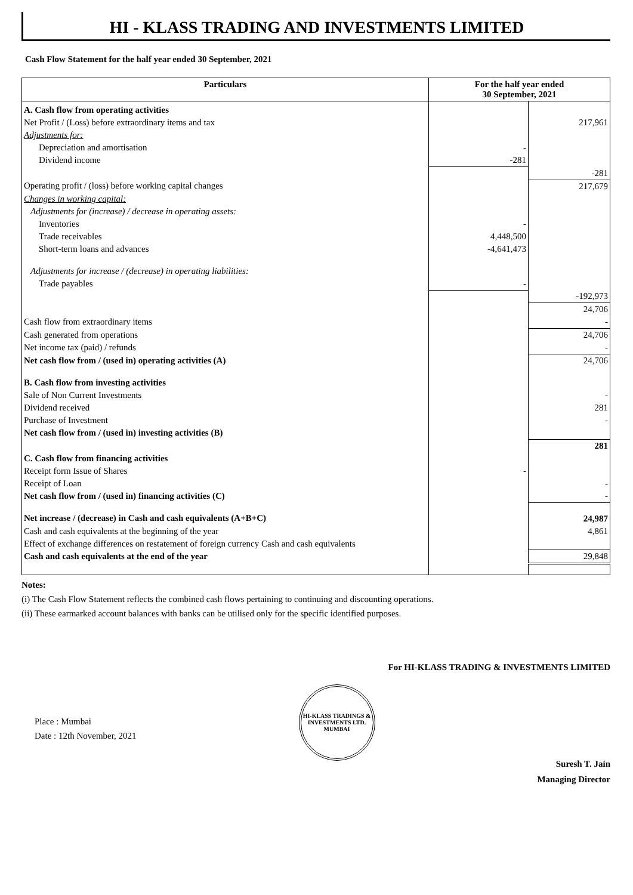HI - KLASS TRADING AND INVESTMENTS LIMITED
Cash Flow Statement for the half year ended 30 September, 2021
| Particulars | For the half year ended 30 September, 2021 | |
| --- | --- | --- |
| A. Cash flow from operating activities | | |
| Net Profit / (Loss) before extraordinary items and tax | | 217,961 |
| Adjustments for: | | |
| Depreciation and amortisation | - | |
| Dividend income | -281 | |
| | | -281 |
| Operating profit / (loss) before working capital changes | | 217,679 |
| Changes in working capital: | | |
| Adjustments for (increase) / decrease in operating assets: | | |
| Inventories | - | |
| Trade receivables | 4,448,500 | |
| Short-term loans and advances | -4,641,473 | |
| Adjustments for increase / (decrease) in operating liabilities: | | |
| Trade payables | - | |
| | | -192,973 |
| | | 24,706 |
| Cash flow from extraordinary items | | - |
| Cash generated from operations | | 24,706 |
| Net income tax (paid) / refunds | | - |
| Net cash flow from / (used in) operating activities (A) | | 24,706 |
| B. Cash flow from investing activities | | |
| Sale of Non Current Investments | | - |
| Dividend received | | 281 |
| Purchase of Investment | | - |
| Net cash flow from / (used in) investing activities (B) | | |
| | | 281 |
| C. Cash flow from financing activities | | |
| Receipt form Issue of Shares | - | |
| Receipt of Loan | | - |
| Net cash flow from / (used in) financing activities (C) | | - |
| Net increase / (decrease) in Cash and cash equivalents (A+B+C) | | 24,987 |
| Cash and cash equivalents at the beginning of the year | | 4,861 |
| Effect of exchange differences on restatement of foreign currency Cash and cash equivalents | | |
| Cash and cash equivalents at the end of the year | | 29,848 |
Notes:
(i) The Cash Flow Statement reflects the combined cash flows pertaining to continuing and discounting operations.
(ii) These earmarked account balances with banks can be utilised only for the specific identified purposes.
For HI-KLASS TRADING & INVESTMENTS LIMITED
Place : Mumbai
Date : 12th November, 2021
HI-KLASS TRADINGS & INVESTMENTS LTD.
MUMBAI
Suresh T. Jain
Managing Director